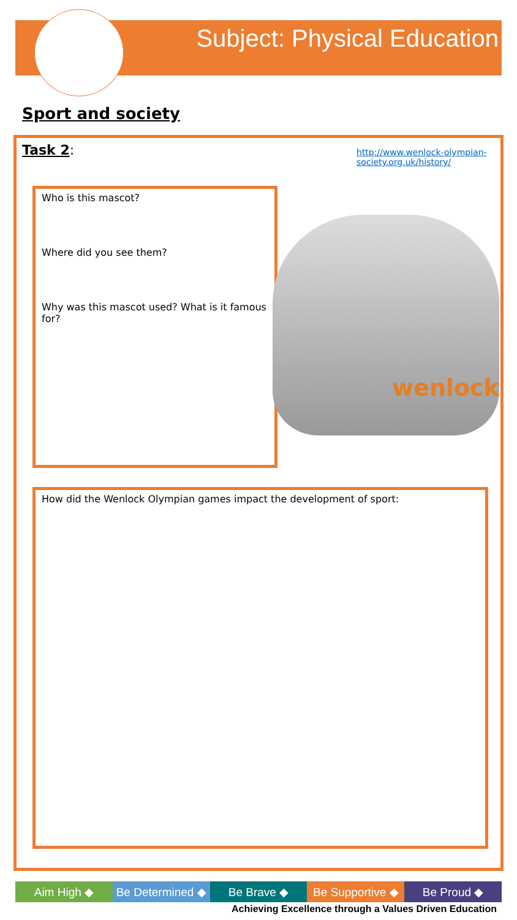Subject: Physical Education
Sport and society
Task 2:
http://www.wenlock-olympian-society.org.uk/history/
Who is this mascot?
Where did you see them?
Why was this mascot used? What is it famous for?
wenlock
How did the Wenlock Olympian games impact the development of sport:
Aim High ◆ Be Determined ◆ Be Brave ◆ Be Supportive ◆ Be Proud ◆
Achieving Excellence through a Values Driven Education